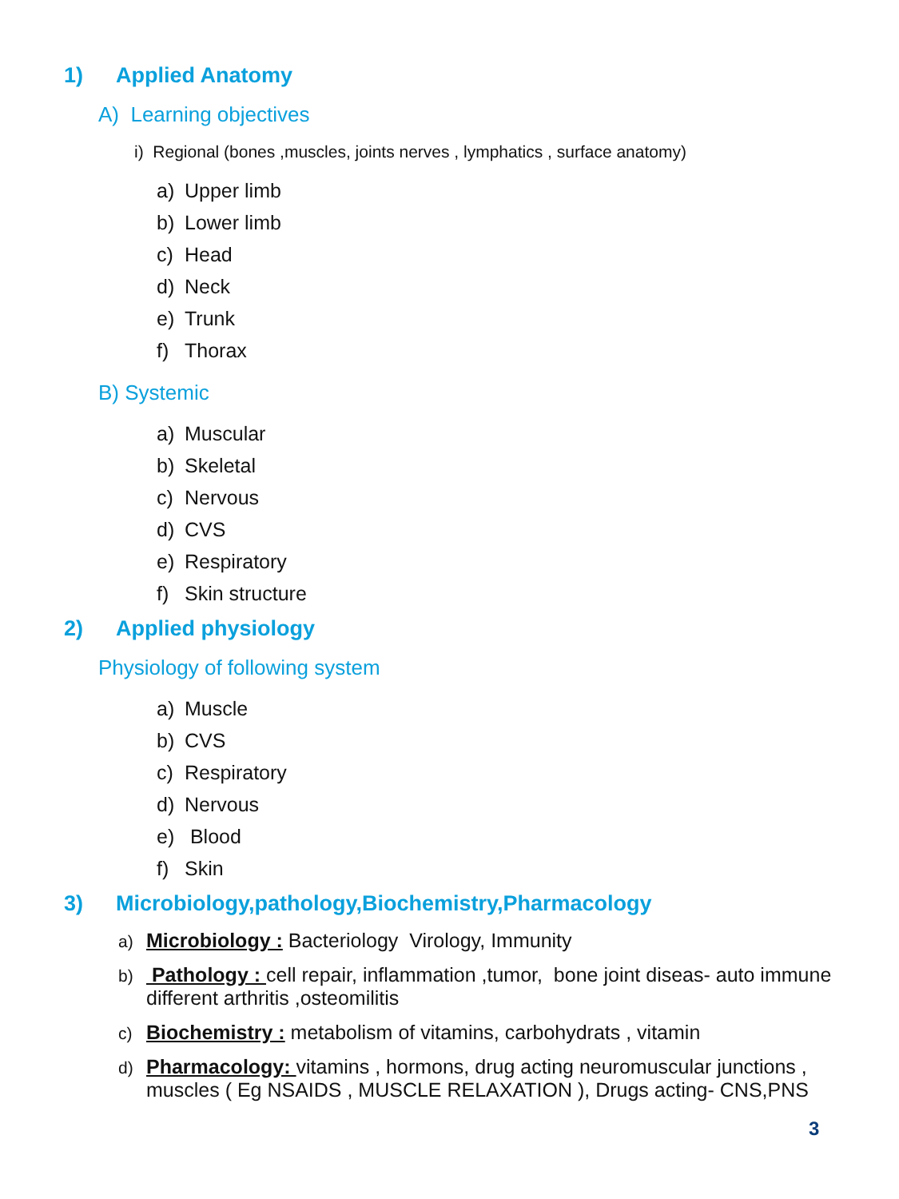1) Applied Anatomy
A) Learning objectives
i) Regional (bones ,muscles, joints nerves , lymphatics , surface anatomy)
a) Upper limb
b) Lower limb
c) Head
d) Neck
e) Trunk
f) Thorax
B) Systemic
a) Muscular
b) Skeletal
c) Nervous
d) CVS
e) Respiratory
f) Skin structure
2) Applied physiology
Physiology of following system
a) Muscle
b) CVS
c) Respiratory
d) Nervous
e) Blood
f) Skin
3) Microbiology,pathology,Biochemistry,Pharmacology
a) Microbiology : Bacteriology Virology, Immunity
b) Pathology : cell repair, inflammation ,tumor, bone joint diseas- auto immune different arthritis ,osteomilitis
c) Biochemistry : metabolism of vitamins, carbohydrats , vitamin
d) Pharmacology: vitamins , hormons, drug acting neuromuscular junctions , muscles ( Eg NSAIDS , MUSCLE RELAXATION ), Drugs acting- CNS,PNS
3